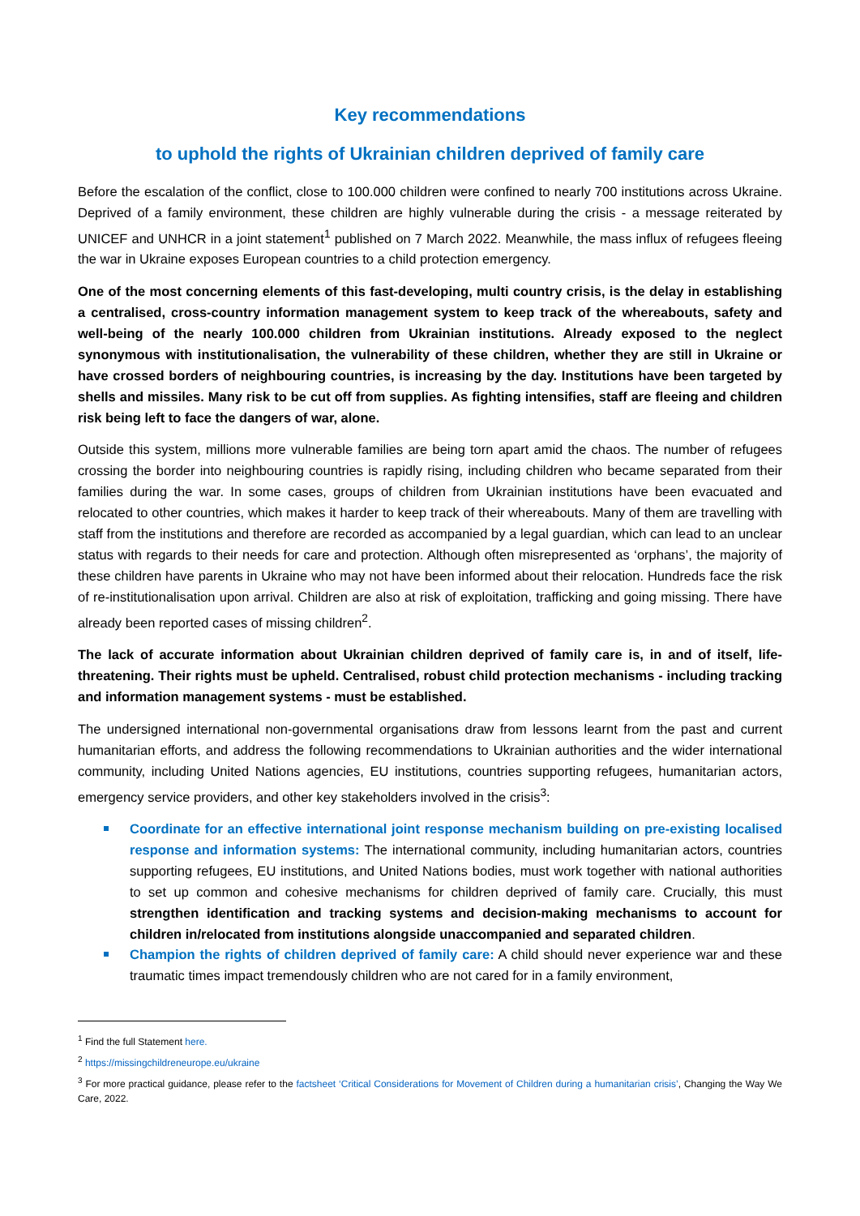Key recommendations
to uphold the rights of Ukrainian children deprived of family care
Before the escalation of the conflict, close to 100.000 children were confined to nearly 700 institutions across Ukraine. Deprived of a family environment, these children are highly vulnerable during the crisis - a message reiterated by UNICEF and UNHCR in a joint statement<sup>1</sup> published on 7 March 2022. Meanwhile, the mass influx of refugees fleeing the war in Ukraine exposes European countries to a child protection emergency.
One of the most concerning elements of this fast-developing, multi country crisis, is the delay in establishing a centralised, cross-country information management system to keep track of the whereabouts, safety and well-being of the nearly 100.000 children from Ukrainian institutions. Already exposed to the neglect synonymous with institutionalisation, the vulnerability of these children, whether they are still in Ukraine or have crossed borders of neighbouring countries, is increasing by the day. Institutions have been targeted by shells and missiles. Many risk to be cut off from supplies. As fighting intensifies, staff are fleeing and children risk being left to face the dangers of war, alone.
Outside this system, millions more vulnerable families are being torn apart amid the chaos. The number of refugees crossing the border into neighbouring countries is rapidly rising, including children who became separated from their families during the war. In some cases, groups of children from Ukrainian institutions have been evacuated and relocated to other countries, which makes it harder to keep track of their whereabouts. Many of them are travelling with staff from the institutions and therefore are recorded as accompanied by a legal guardian, which can lead to an unclear status with regards to their needs for care and protection. Although often misrepresented as ‘orphans’, the majority of these children have parents in Ukraine who may not have been informed about their relocation. Hundreds face the risk of re-institutionalisation upon arrival. Children are also at risk of exploitation, trafficking and going missing. There have already been reported cases of missing children<sup>2</sup>.
The lack of accurate information about Ukrainian children deprived of family care is, in and of itself, life-threatening. Their rights must be upheld. Centralised, robust child protection mechanisms - including tracking and information management systems - must be established.
The undersigned international non-governmental organisations draw from lessons learnt from the past and current humanitarian efforts, and address the following recommendations to Ukrainian authorities and the wider international community, including United Nations agencies, EU institutions, countries supporting refugees, humanitarian actors, emergency service providers, and other key stakeholders involved in the crisis<sup>3</sup>:
Coordinate for an effective international joint response mechanism building on pre-existing localised response and information systems: The international community, including humanitarian actors, countries supporting refugees, EU institutions, and United Nations bodies, must work together with national authorities to set up common and cohesive mechanisms for children deprived of family care. Crucially, this must strengthen identification and tracking systems and decision-making mechanisms to account for children in/relocated from institutions alongside unaccompanied and separated children.
Champion the rights of children deprived of family care: A child should never experience war and these traumatic times impact tremendously children who are not cared for in a family environment,
<sup>1</sup> Find the full Statement here.
<sup>2</sup> https://missingchildreneurope.eu/ukraine
<sup>3</sup> For more practical guidance, please refer to the factsheet ‘Critical Considerations for Movement of Children during a humanitarian crisis’, Changing the Way We Care, 2022.